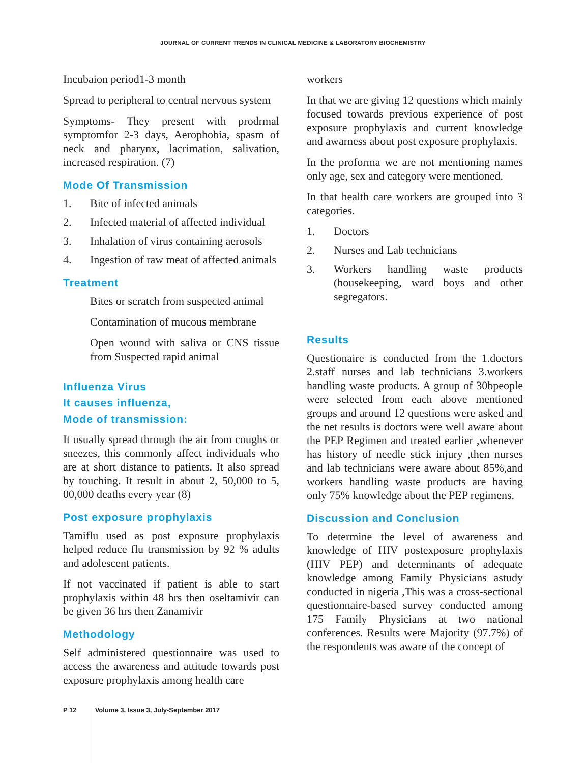JOURNAL OF CURRENT TRENDS IN CLINICAL MEDICINE & LABORATORY BIOCHEMISTRY
Incubaion period1-3 month
Spread to peripheral to central nervous system
Symptoms- They present with prodrmal symptomfor 2-3 days, Aerophobia, spasm of neck and pharynx, lacrimation, salivation, increased respiration. (7)
Mode Of Transmission
1. Bite of infected animals
2. Infected material of affected individual
3. Inhalation of virus containing aerosols
4. Ingestion of raw meat of affected animals
Treatment
Bites or scratch from suspected animal
Contamination of mucous membrane
Open wound with saliva or CNS tissue from Suspected rapid animal
Influenza Virus
It causes influenza,
Mode of transmission:
It usually spread through the air from coughs or sneezes, this commonly affect individuals who are at short distance to patients. It also spread by touching. It result in about 2, 50,000 to 5, 00,000 deaths every year (8)
Post exposure prophylaxis
Tamiflu used as post exposure prophylaxis helped reduce flu transmission by 92 % adults and adolescent patients.
If not vaccinated if patient is able to start prophylaxis within 48 hrs then oseltamivir can be given 36 hrs then Zanamivir
Methodology
Self administered questionnaire was used to access the awareness and attitude towards post exposure prophylaxis among health care
workers
In that we are giving 12 questions which mainly focused towards previous experience of post exposure prophylaxis and current knowledge and awarness about post exposure prophylaxis.
In the proforma we are not mentioning names only age, sex and category were mentioned.
In that health care workers are grouped into 3 categories.
1. Doctors
2. Nurses and Lab technicians
3. Workers handling waste products (housekeeping, ward boys and other segregators.
Results
Questionaire is conducted from the 1.doctors 2.staff nurses and lab technicians 3.workers handling waste products. A group of 30bpeople were selected from each above mentioned groups and around 12 questions were asked and the net results is doctors were well aware about the PEP Regimen and treated earlier ,whenever has history of needle stick injury ,then nurses and lab technicians were aware about 85%,and workers handling waste products are having only 75% knowledge about the PEP regimens.
Discussion and Conclusion
To determine the level of awareness and knowledge of HIV postexposure prophylaxis (HIV PEP) and determinants of adequate knowledge among Family Physicians astudy conducted in nigeria ,This was a cross-sectional questionnaire-based survey conducted among 175 Family Physicians at two national conferences. Results were Majority (97.7%) of the respondents was aware of the concept of
P 12 Volume 3, Issue 3, July-September 2017